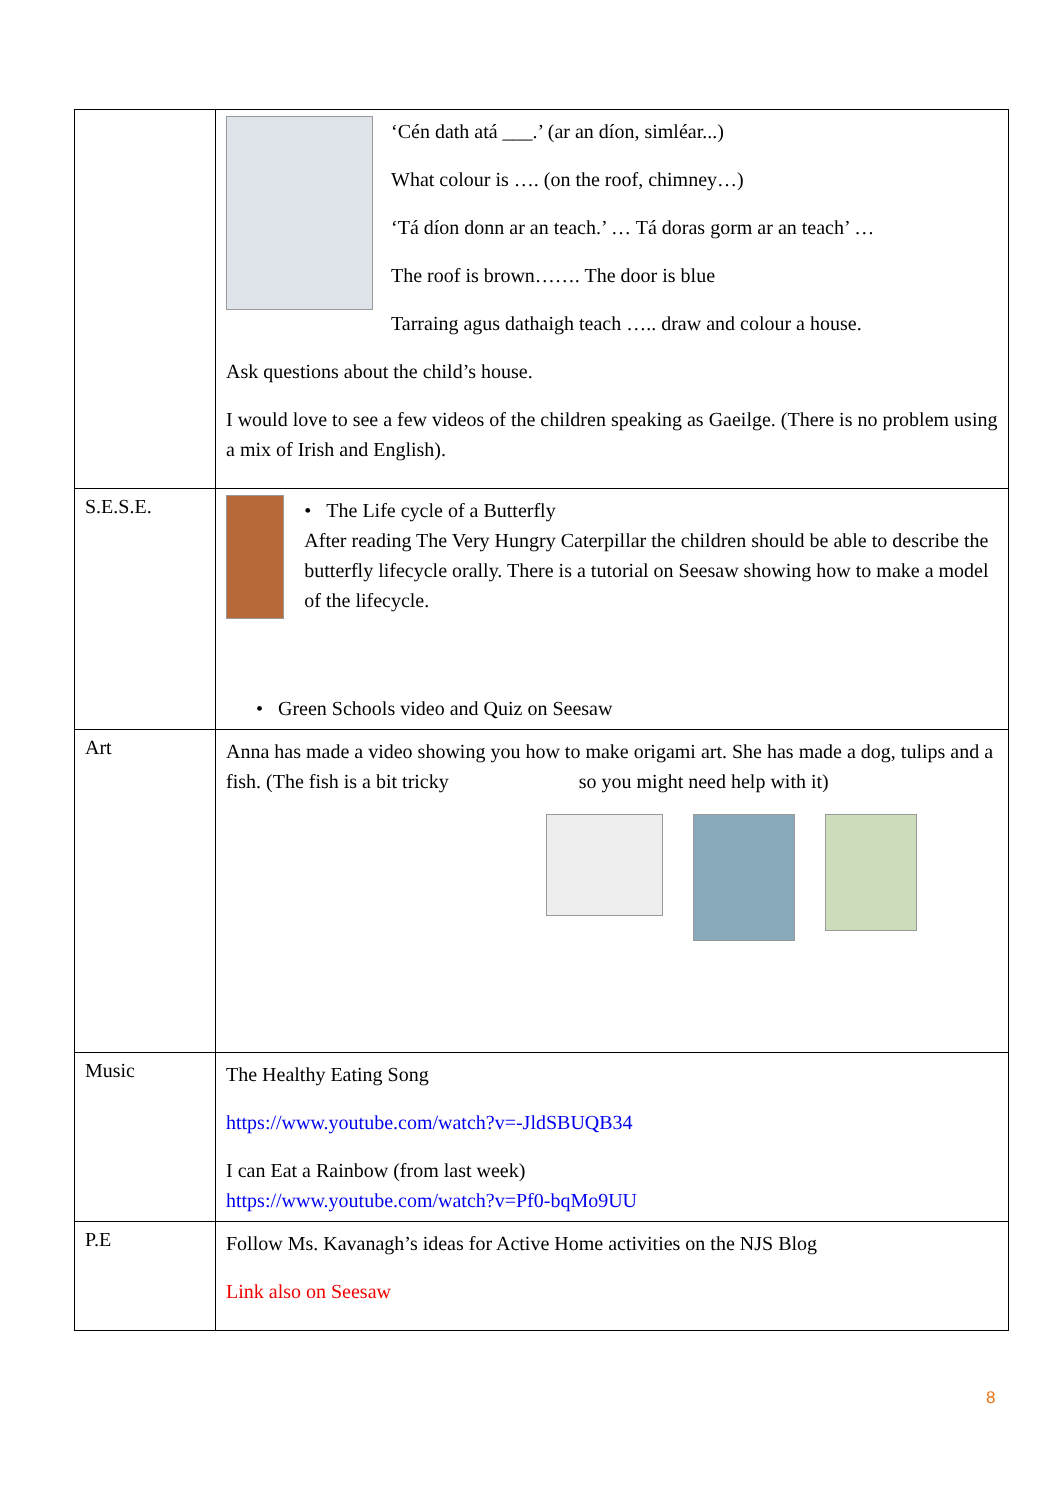| | ‘Cén dath atá ___.’ (ar an díon, simléar...) What colour is …. (on the roof, chimney…) ‘Tá díon donn ar an teach.’ … Tá doras gorm ar an teach’ … The roof is brown……. The door is blue Tarraing agus dathaigh teach ….. draw and colour a house. Ask questions about the child’s house. I would love to see a few videos of the children speaking as Gaeilge. (There is no problem using a mix of Irish and English). |
| S.E.S.E. | • The Life cycle of a Butterfly After reading The Very Hungry Caterpillar the children should be able to describe the butterfly lifecycle orally. There is a tutorial on Seesaw showing how to make a model of the lifecycle. • Green Schools video and Quiz on Seesaw |
| Art | Anna has made a video showing you how to make origami art. She has made a dog, tulips and a fish. (The fish is a bit tricky so you might need help with it) |
| Music | The Healthy Eating Song https://www.youtube.com/watch?v=-JldSBUQB34 I can Eat a Rainbow (from last week) https://www.youtube.com/watch?v=Pf0-bqMo9UU |
| P.E | Follow Ms. Kavanagh’s ideas for Active Home activities on the NJS Blog Link also on Seesaw |
8